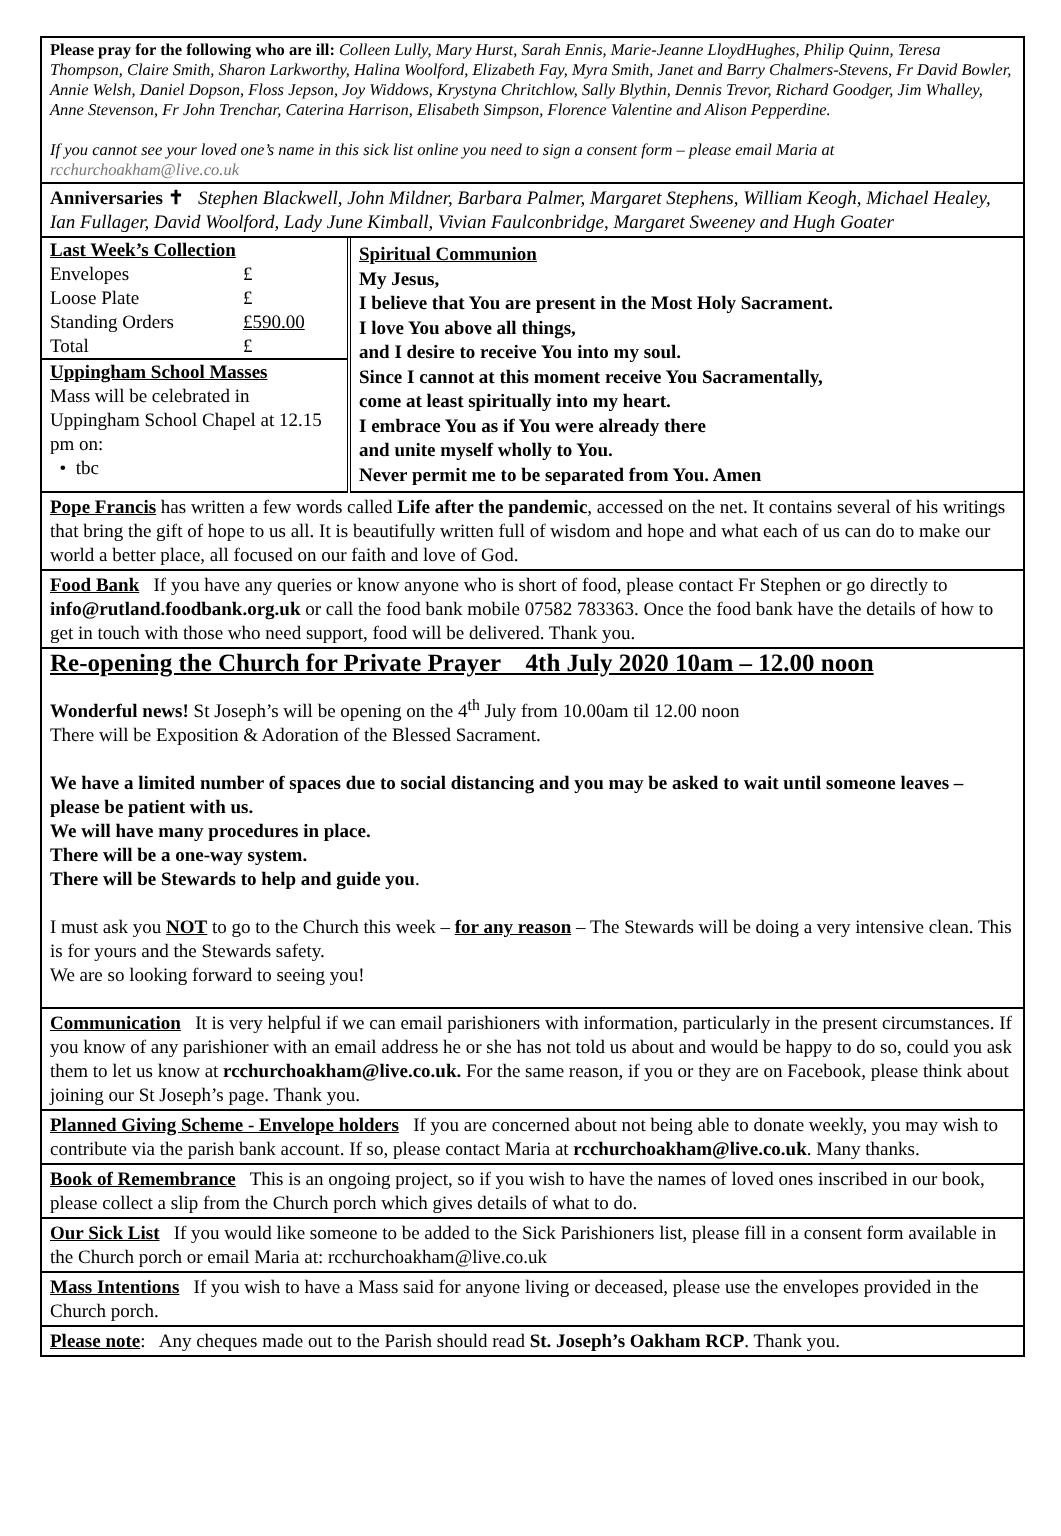Please pray for the following who are ill: Colleen Lully, Mary Hurst, Sarah Ennis, Marie-Jeanne LloydHughes, Philip Quinn, Teresa Thompson, Claire Smith, Sharon Larkworthy, Halina Woolford, Elizabeth Fay, Myra Smith, Janet and Barry Chalmers-Stevens, Fr David Bowler, Annie Welsh, Daniel Dopson, Floss Jepson, Joy Widdows, Krystyna Chritchlow, Sally Blythin, Dennis Trevor, Richard Goodger, Jim Whalley, Anne Stevenson, Fr John Trenchar, Caterina Harrison, Elisabeth Simpson, Florence Valentine and Alison Pepperdine.
If you cannot see your loved one’s name in this sick list online you need to sign a consent form – please email Maria at rcchurchoakham@live.co.uk
Anniversaries ✝ Stephen Blackwell, John Mildner, Barbara Palmer, Margaret Stephens, William Keogh, Michael Healey, Ian Fullager, David Woolford, Lady June Kimball, Vivian Faulconbridge, Margaret Sweeney and Hugh Goater
| Last Week’s Collection / Envelopes / £ / / Loose Plate / £ / / Standing Orders / £590.00 / / Total / £ / Uppingham School Masses Mass will be celebrated in Uppingham School Chapel at 12.15 pm on: • tbc | Spiritual Communion My Jesus, I believe that You are present in the Most Holy Sacrament. I love You above all things, and I desire to receive You into my soul. Since I cannot at this moment receive You Sacramentally, come at least spiritually into my heart. I embrace You as if You were already there and unite myself wholly to You. Never permit me to be separated from You. Amen |
Pope Francis has written a few words called Life after the pandemic, accessed on the net. It contains several of his writings that bring the gift of hope to us all. It is beautifully written full of wisdom and hope and what each of us can do to make our world a better place, all focused on our faith and love of God.
Food Bank If you have any queries or know anyone who is short of food, please contact Fr Stephen or go directly to info@rutland.foodbank.org.uk or call the food bank mobile 07582 783363. Once the food bank have the details of how to get in touch with those who need support, food will be delivered. Thank you.
Re-opening the Church for Private Prayer 4th July 2020 10am – 12.00 noon
Wonderful news! St Joseph’s will be opening on the 4<sup>th</sup> July from 10.00am til 12.00 noon
There will be Exposition & Adoration of the Blessed Sacrament.
We have a limited number of spaces due to social distancing and you may be asked to wait until someone leaves – please be patient with us.
We will have many procedures in place.
There will be a one-way system.
There will be Stewards to help and guide you.
I must ask you NOT to go to the Church this week – for any reason – The Stewards will be doing a very intensive clean. This is for yours and the Stewards safety.
We are so looking forward to seeing you!
Communication It is very helpful if we can email parishioners with information, particularly in the present circumstances. If you know of any parishioner with an email address he or she has not told us about and would be happy to do so, could you ask them to let us know at rcchurchoakham@live.co.uk. For the same reason, if you or they are on Facebook, please think about joining our St Joseph’s page. Thank you.
Planned Giving Scheme - Envelope holders If you are concerned about not being able to donate weekly, you may wish to contribute via the parish bank account. If so, please contact Maria at rcchurchoakham@live.co.uk. Many thanks.
Book of Remembrance This is an ongoing project, so if you wish to have the names of loved ones inscribed in our book, please collect a slip from the Church porch which gives details of what to do.
Our Sick List If you would like someone to be added to the Sick Parishioners list, please fill in a consent form available in the Church porch or email Maria at: rcchurchoakham@live.co.uk
Mass Intentions If you wish to have a Mass said for anyone living or deceased, please use the envelopes provided in the Church porch.
Please note: Any cheques made out to the Parish should read St. Joseph’s Oakham RCP. Thank you.